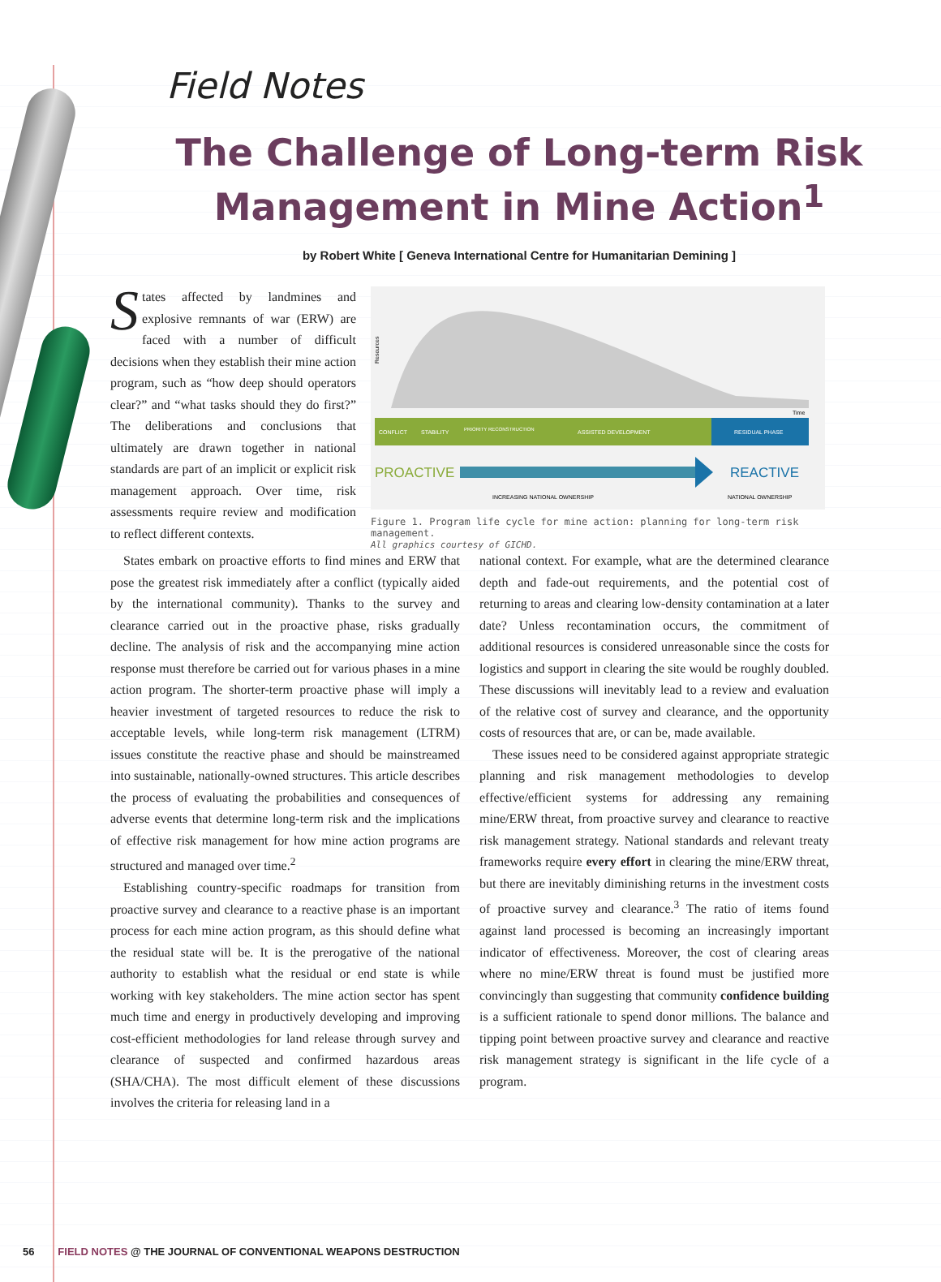Field Notes
The Challenge of Long-term Risk
Management in Mine Action<sup>1</sup>
by Robert White [ Geneva International Centre for Humanitarian Demining ]
States affected by landmines and explosive remnants of war (ERW) are faced with a number of difficult decisions when they establish their mine action program, such as “how deep should operators clear?” and “what tasks should they do first?” The deliberations and conclusions that ultimately are drawn together in national standards are part of an implicit or explicit risk management approach. Over time, risk assessments require review and modification to reflect different contexts.
Time
Resources
CONFLICT
STABILITY
PRIORITY RECONSTRUCTION
ASSISTED DEVELOPMENT
RESIDUAL PHASE
PROACTIVE
REACTIVE
INCREASING NATIONAL OWNERSHIP
NATIONAL OWNERSHIP
Figure 1. Program life cycle for mine action: planning for long-term risk management.
All graphics courtesy of GICHD.
States embark on proactive efforts to find mines and ERW that pose the greatest risk immediately after a conflict (typically aided by the international community). Thanks to the survey and clearance carried out in the proactive phase, risks gradually decline. The analysis of risk and the accompanying mine action response must therefore be carried out for various phases in a mine action program. The shorter-term proactive phase will imply a heavier investment of targeted resources to reduce the risk to acceptable levels, while long-term risk management (LTRM) issues constitute the reactive phase and should be mainstreamed into sustainable, nationally-owned structures. This article describes the process of evaluating the probabilities and consequences of adverse events that determine long-term risk and the implications of effective risk management for how mine action programs are structured and managed over time.<sup>2</sup>
Establishing country-specific roadmaps for transition from proactive survey and clearance to a reactive phase is an important process for each mine action program, as this should define what the residual state will be. It is the prerogative of the national authority to establish what the residual or end state is while working with key stakeholders. The mine action sector has spent much time and energy in productively developing and improving cost-efficient methodologies for land release through survey and clearance of suspected and confirmed hazardous areas (SHA/CHA). The most difficult element of these discussions involves the criteria for releasing land in a
national context. For example, what are the determined clearance depth and fade-out requirements, and the potential cost of returning to areas and clearing low-density contamination at a later date? Unless recontamination occurs, the commitment of additional resources is considered unreasonable since the costs for logistics and support in clearing the site would be roughly doubled. These discussions will inevitably lead to a review and evaluation of the relative cost of survey and clearance, and the opportunity costs of resources that are, or can be, made available.
These issues need to be considered against appropriate strategic planning and risk management methodologies to develop effective/efficient systems for addressing any remaining mine/ERW threat, from proactive survey and clearance to reactive risk management strategy. National standards and relevant treaty frameworks require every effort in clearing the mine/ERW threat, but there are inevitably diminishing returns in the investment costs of proactive survey and clearance.<sup>3</sup> The ratio of items found against land processed is becoming an increasingly important indicator of effectiveness. Moreover, the cost of clearing areas where no mine/ERW threat is found must be justified more convincingly than suggesting that community confidence building is a sufficient rationale to spend donor millions. The balance and tipping point between proactive survey and clearance and reactive risk management strategy is significant in the life cycle of a program.
56 FIELD NOTES @ THE JOURNAL OF CONVENTIONAL WEAPONS DESTRUCTION